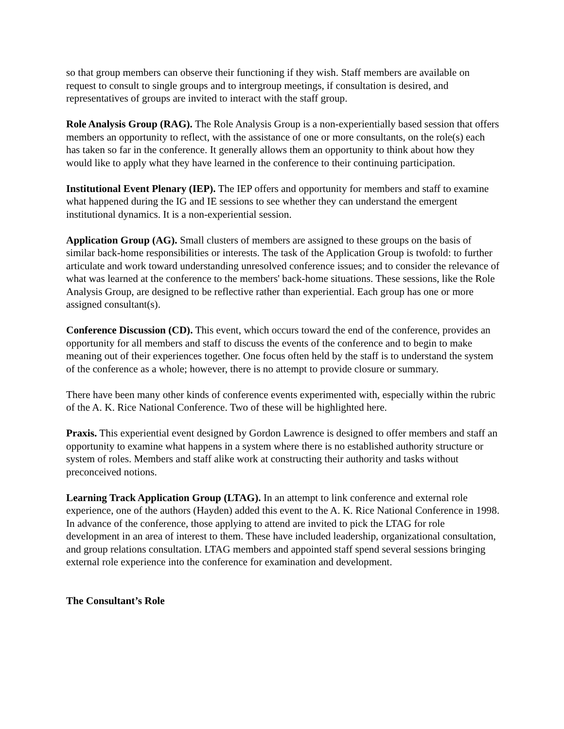so that group members can observe their functioning if they wish. Staff members are available on request to consult to single groups and to intergroup meetings, if consultation is desired, and representatives of groups are invited to interact with the staff group.
Role Analysis Group (RAG). The Role Analysis Group is a non-experientially based session that offers members an opportunity to reflect, with the assistance of one or more consultants, on the role(s) each has taken so far in the conference. It generally allows them an opportunity to think about how they would like to apply what they have learned in the conference to their continuing participation.
Institutional Event Plenary (IEP). The IEP offers and opportunity for members and staff to examine what happened during the IG and IE sessions to see whether they can understand the emergent institutional dynamics. It is a non-experiential session.
Application Group (AG). Small clusters of members are assigned to these groups on the basis of similar back-home responsibilities or interests. The task of the Application Group is twofold: to further articulate and work toward understanding unresolved conference issues; and to consider the relevance of what was learned at the conference to the members' back-home situations. These sessions, like the Role Analysis Group, are designed to be reflective rather than experiential. Each group has one or more assigned consultant(s).
Conference Discussion (CD). This event, which occurs toward the end of the conference, provides an opportunity for all members and staff to discuss the events of the conference and to begin to make meaning out of their experiences together. One focus often held by the staff is to understand the system of the conference as a whole; however, there is no attempt to provide closure or summary.
There have been many other kinds of conference events experimented with, especially within the rubric of the A. K. Rice National Conference. Two of these will be highlighted here.
Praxis. This experiential event designed by Gordon Lawrence is designed to offer members and staff an opportunity to examine what happens in a system where there is no established authority structure or system of roles. Members and staff alike work at constructing their authority and tasks without preconceived notions.
Learning Track Application Group (LTAG). In an attempt to link conference and external role experience, one of the authors (Hayden) added this event to the A. K. Rice National Conference in 1998. In advance of the conference, those applying to attend are invited to pick the LTAG for role development in an area of interest to them. These have included leadership, organizational consultation, and group relations consultation. LTAG members and appointed staff spend several sessions bringing external role experience into the conference for examination and development.
The Consultant’s Role